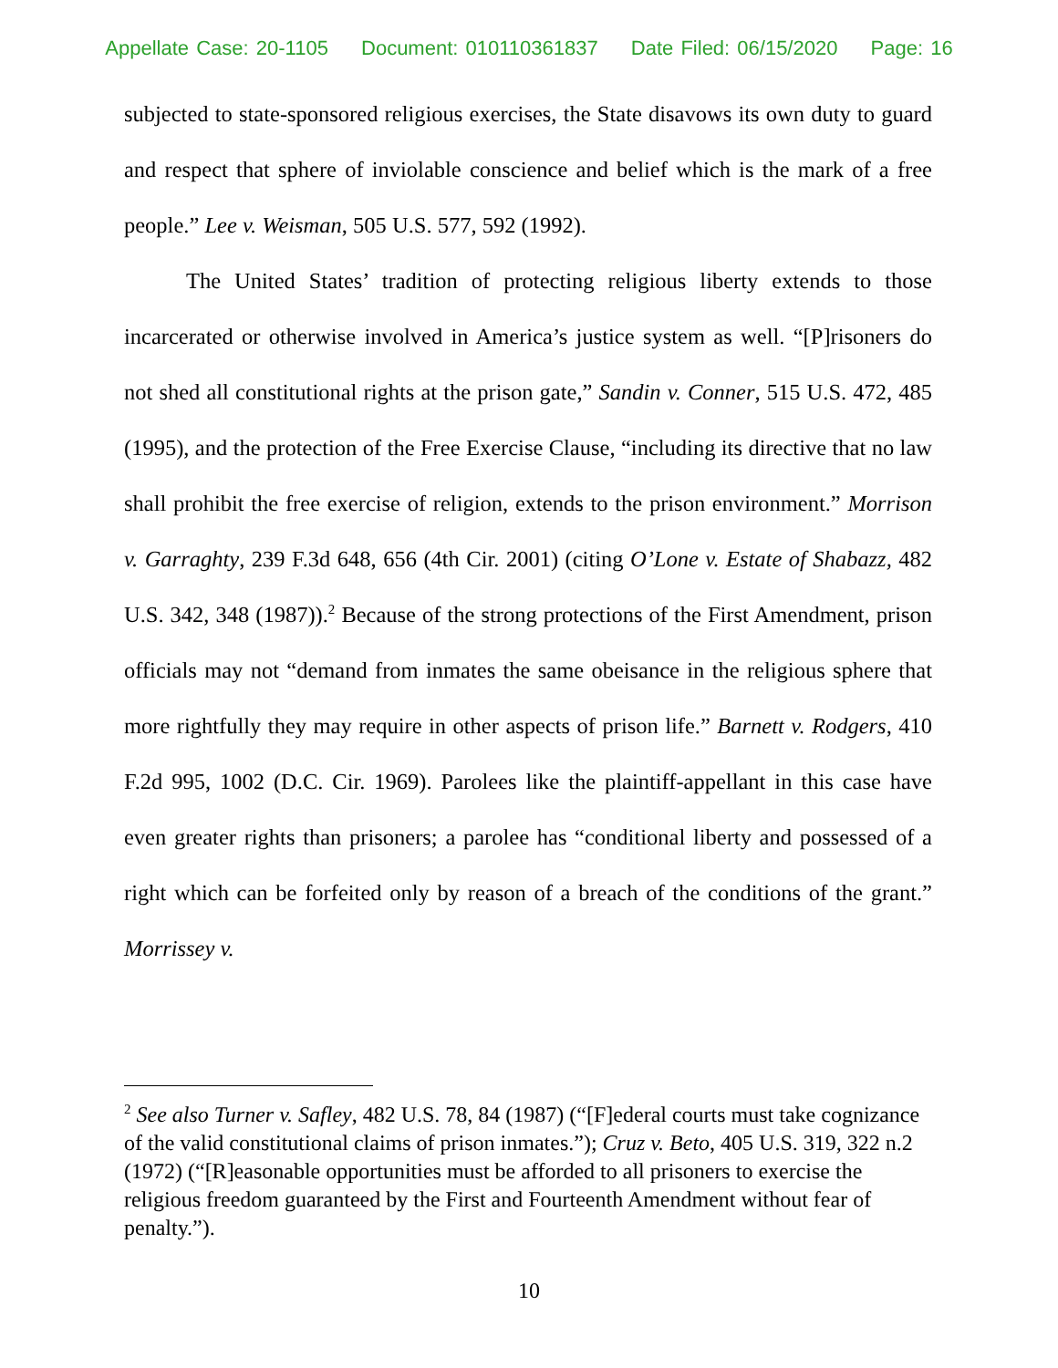Appellate Case: 20-1105 Document: 010110361837 Date Filed: 06/15/2020 Page: 16
subjected to state-sponsored religious exercises, the State disavows its own duty to guard and respect that sphere of inviolable conscience and belief which is the mark of a free people.” Lee v. Weisman, 505 U.S. 577, 592 (1992).
The United States’ tradition of protecting religious liberty extends to those incarcerated or otherwise involved in America’s justice system as well. “[P]risoners do not shed all constitutional rights at the prison gate,” Sandin v. Conner, 515 U.S. 472, 485 (1995), and the protection of the Free Exercise Clause, “including its directive that no law shall prohibit the free exercise of religion, extends to the prison environment.” Morrison v. Garraghty, 239 F.3d 648, 656 (4th Cir. 2001) (citing O’Lone v. Estate of Shabazz, 482 U.S. 342, 348 (1987)).<sup>2</sup> Because of the strong protections of the First Amendment, prison officials may not “demand from inmates the same obeisance in the religious sphere that more rightfully they may require in other aspects of prison life.” Barnett v. Rodgers, 410 F.2d 995, 1002 (D.C. Cir. 1969). Parolees like the plaintiff-appellant in this case have even greater rights than prisoners; a parolee has “conditional liberty and possessed of a right which can be forfeited only by reason of a breach of the conditions of the grant.” Morrissey v.
<sup>2</sup> See also Turner v. Safley, 482 U.S. 78, 84 (1987) (“[F]ederal courts must take cognizance of the valid constitutional claims of prison inmates.”); Cruz v. Beto, 405 U.S. 319, 322 n.2 (1972) (“[R]easonable opportunities must be afforded to all prisoners to exercise the religious freedom guaranteed by the First and Fourteenth Amendment without fear of penalty.”).
10